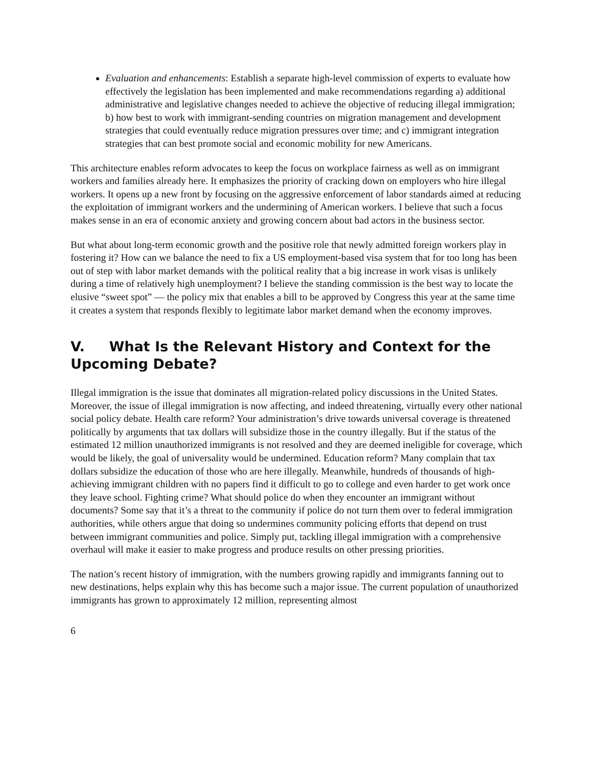Evaluation and enhancements: Establish a separate high-level commission of experts to evaluate how effectively the legislation has been implemented and make recommendations regarding a) additional administrative and legislative changes needed to achieve the objective of reducing illegal immigration; b) how best to work with immigrant-sending countries on migration management and development strategies that could eventually reduce migration pressures over time; and c) immigrant integration strategies that can best promote social and economic mobility for new Americans.
This architecture enables reform advocates to keep the focus on workplace fairness as well as on immigrant workers and families already here. It emphasizes the priority of cracking down on employers who hire illegal workers. It opens up a new front by focusing on the aggressive enforcement of labor standards aimed at reducing the exploitation of immigrant workers and the undermining of American workers. I believe that such a focus makes sense in an era of economic anxiety and growing concern about bad actors in the business sector.
But what about long-term economic growth and the positive role that newly admitted foreign workers play in fostering it? How can we balance the need to fix a US employment-based visa system that for too long has been out of step with labor market demands with the political reality that a big increase in work visas is unlikely during a time of relatively high unemployment? I believe the standing commission is the best way to locate the elusive “sweet spot” — the policy mix that enables a bill to be approved by Congress this year at the same time it creates a system that responds flexibly to legitimate labor market demand when the economy improves.
V. What Is the Relevant History and Context for the Upcoming Debate?
Illegal immigration is the issue that dominates all migration-related policy discussions in the United States. Moreover, the issue of illegal immigration is now affecting, and indeed threatening, virtually every other national social policy debate. Health care reform? Your administration’s drive towards universal coverage is threatened politically by arguments that tax dollars will subsidize those in the country illegally. But if the status of the estimated 12 million unauthorized immigrants is not resolved and they are deemed ineligible for coverage, which would be likely, the goal of universality would be undermined. Education reform? Many complain that tax dollars subsidize the education of those who are here illegally. Meanwhile, hundreds of thousands of high-achieving immigrant children with no papers find it difficult to go to college and even harder to get work once they leave school. Fighting crime? What should police do when they encounter an immigrant without documents? Some say that it’s a threat to the community if police do not turn them over to federal immigration authorities, while others argue that doing so undermines community policing efforts that depend on trust between immigrant communities and police. Simply put, tackling illegal immigration with a comprehensive overhaul will make it easier to make progress and produce results on other pressing priorities.
The nation’s recent history of immigration, with the numbers growing rapidly and immigrants fanning out to new destinations, helps explain why this has become such a major issue. The current population of unauthorized immigrants has grown to approximately 12 million, representing almost
6